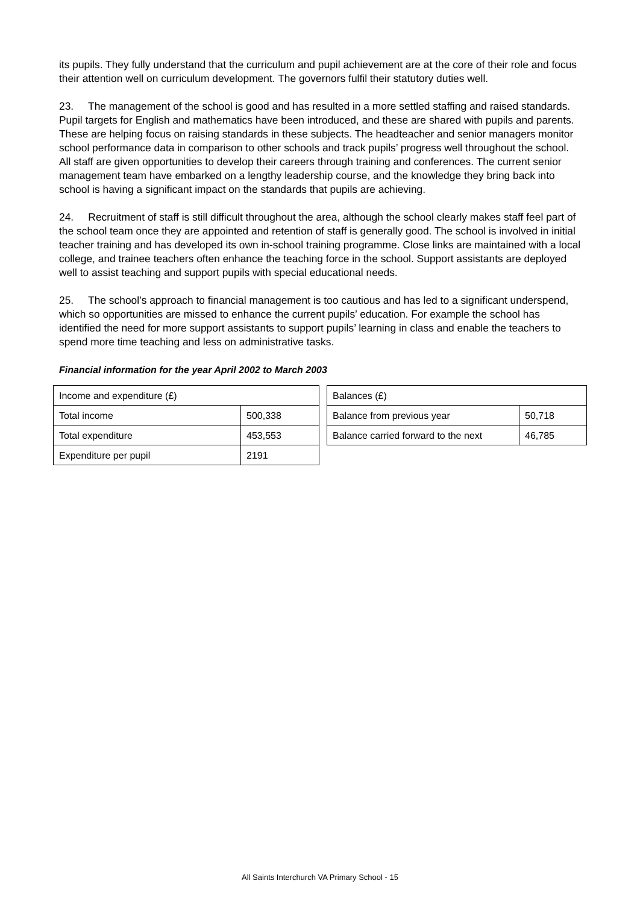its pupils. They fully understand that the curriculum and pupil achievement are at the core of their role and focus their attention well on curriculum development. The governors fulfil their statutory duties well.
23. The management of the school is good and has resulted in a more settled staffing and raised standards. Pupil targets for English and mathematics have been introduced, and these are shared with pupils and parents. These are helping focus on raising standards in these subjects. The headteacher and senior managers monitor school performance data in comparison to other schools and track pupils’ progress well throughout the school. All staff are given opportunities to develop their careers through training and conferences. The current senior management team have embarked on a lengthy leadership course, and the knowledge they bring back into school is having a significant impact on the standards that pupils are achieving.
24. Recruitment of staff is still difficult throughout the area, although the school clearly makes staff feel part of the school team once they are appointed and retention of staff is generally good. The school is involved in initial teacher training and has developed its own in-school training programme. Close links are maintained with a local college, and trainee teachers often enhance the teaching force in the school. Support assistants are deployed well to assist teaching and support pupils with special educational needs.
25. The school’s approach to financial management is too cautious and has led to a significant underspend, which so opportunities are missed to enhance the current pupils’ education. For example the school has identified the need for more support assistants to support pupils’ learning in class and enable the teachers to spend more time teaching and less on administrative tasks.
Financial information for the year April 2002 to March 2003
| Income and expenditure (£) | |
| Total income | 500,338 |
| Total expenditure | 453,553 |
| Expenditure per pupil | 2191 |
| Balances (£) | |
| Balance from previous year | 50,718 |
| Balance carried forward to the next | 46,785 |
All Saints Interchurch VA Primary School - 15